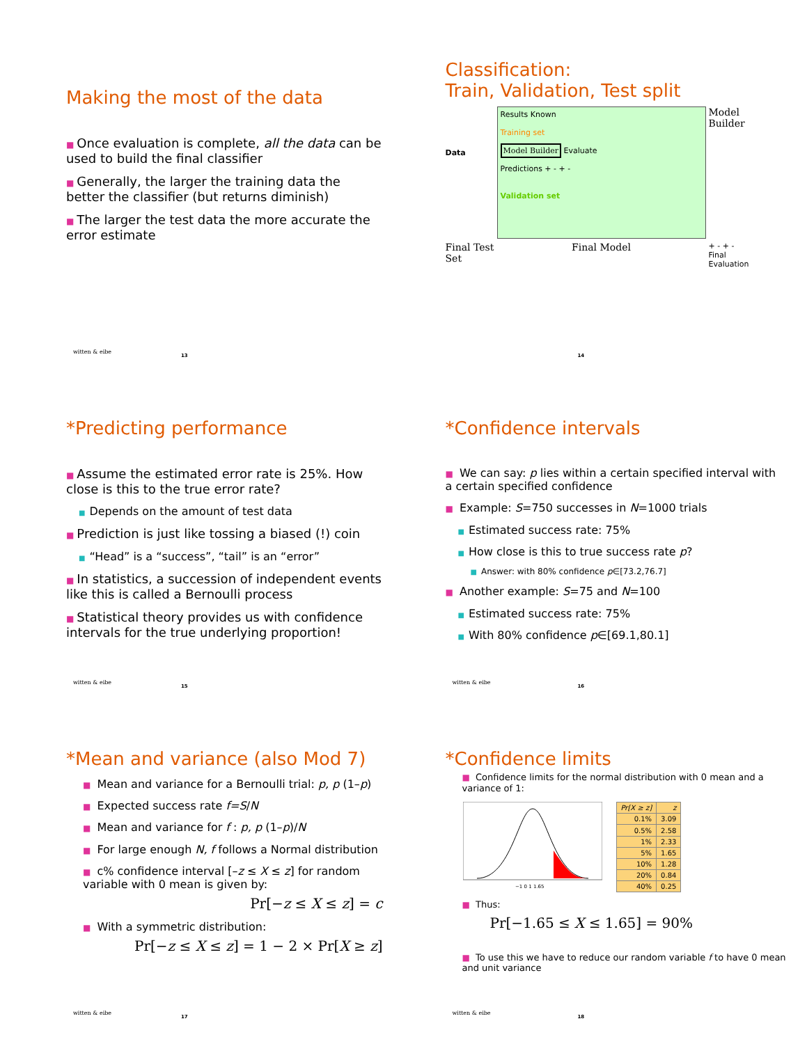Making the most of the data
■ Once evaluation is complete, all the data can be used to build the final classifier
■ Generally, the larger the training data the better the classifier (but returns diminish)
■ The larger the test data the more accurate the error estimate
witten & eibe
13
Classification:
Train, Validation, Test split
Data
Results Known
Training set
Model Builder Evaluate
Predictions + - + -
Validation set
Model Builder
Final Test Set
Final Model
+ - + -
Final Evaluation
14
*Predicting performance
■ Assume the estimated error rate is 25%. How close is this to the true error rate?
■ Depends on the amount of test data
■ Prediction is just like tossing a biased (!) coin
■ “Head” is a “success”, “tail” is an “error”
■ In statistics, a succession of independent events like this is called a Bernoulli process
■ Statistical theory provides us with confidence intervals for the true underlying proportion!
witten & eibe
15
*Confidence intervals
■ We can say: p lies within a certain specified interval with a certain specified confidence
■ Example: S=750 successes in N=1000 trials
■ Estimated success rate: 75%
■ How close is this to true success rate p?
■ Answer: with 80% confidence p∈[73.2,76.7]
■ Another example: S=75 and N=100
■ Estimated success rate: 75%
■ With 80% confidence p∈[69.1,80.1]
witten & eibe
16
*Mean and variance (also Mod 7)
■ Mean and variance for a Bernoulli trial: p, p (1–p)
■ Expected success rate f=S/N
■ Mean and variance for f : p, p (1–p)/N
■ For large enough N, f follows a Normal distribution
■ c% confidence interval [–z ≤ X ≤ z] for random variable with 0 mean is given by:
Pr[−z ≤ X ≤ z] = c
■ With a symmetric distribution:
Pr[−z ≤ X ≤ z] = 1 − 2 × Pr[X ≥ z]
witten & eibe
17
*Confidence limits
■ Confidence limits for the normal distribution with 0 mean and a variance of 1:
−1 0 1 1.65
| Pr[X ≥ z] | z |
| --- | --- |
| 0.1% | 3.09 |
| 0.5% | 2.58 |
| 1% | 2.33 |
| 5% | 1.65 |
| 10% | 1.28 |
| 20% | 0.84 |
| 40% | 0.25 |
■ Thus:
Pr[−1.65 ≤ X ≤ 1.65] = 90%
■ To use this we have to reduce our random variable f to have 0 mean and unit variance
witten & eibe
18